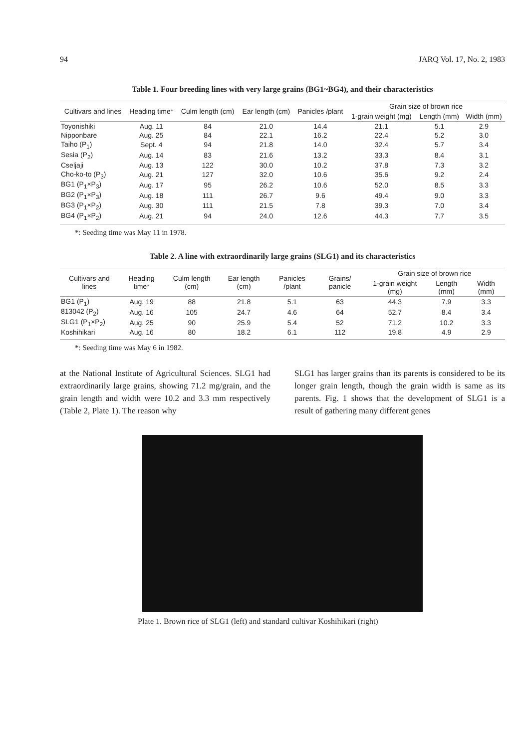94 JARQ Vol. 17, No. 2, 1983
Table 1. Four breeding lines with very large grains (BG1~BG4), and their characteristics
| Cultivars and lines | Heading time* | Culm length (cm) | Ear length (cm) | Panicles /plant | Grain size of brown rice | | |
| --- | --- | --- | --- | --- | --- | --- | --- |
| | | | | | 1-grain weight (mg) | Length (mm) | Width (mm) |
| Toyonishiki | Aug. 11 | 84 | 21.0 | 14.4 | 21.1 | 5.1 | 2.9 |
| Nipponbare | Aug. 25 | 84 | 22.1 | 16.2 | 22.4 | 5.2 | 3.0 |
| Taiho (P<sub>1</sub>) | Sept. 4 | 94 | 21.8 | 14.0 | 32.4 | 5.7 | 3.4 |
| Sesia (P<sub>2</sub>) | Aug. 14 | 83 | 21.6 | 13.2 | 33.3 | 8.4 | 3.1 |
| Cseljaji | Aug. 13 | 122 | 30.0 | 10.2 | 37.8 | 7.3 | 3.2 |
| Cho-ko-to (P<sub>3</sub>) | Aug. 21 | 127 | 32.0 | 10.6 | 35.6 | 9.2 | 2.4 |
| BG1 (P<sub>1</sub>×P<sub>3</sub>) | Aug. 17 | 95 | 26.2 | 10.6 | 52.0 | 8.5 | 3.3 |
| BG2 (P<sub>1</sub>×P<sub>3</sub>) | Aug. 18 | 111 | 26.7 | 9.6 | 49.4 | 9.0 | 3.3 |
| BG3 (P<sub>1</sub>×P<sub>2</sub>) | Aug. 30 | 111 | 21.5 | 7.8 | 39.3 | 7.0 | 3.4 |
| BG4 (P<sub>1</sub>×P<sub>2</sub>) | Aug. 21 | 94 | 24.0 | 12.6 | 44.3 | 7.7 | 3.5 |
*: Seeding time was May 11 in 1978.
Table 2. A line with extraordinarily large grains (SLG1) and its characteristics
| Cultivars and lines | Heading time* | Culm length (cm) | Ear length (cm) | Panicles /plant | Grains/ panicle | Grain size of brown rice | | |
| --- | --- | --- | --- | --- | --- | --- | --- | --- |
| | | | | | | 1-grain weight (mg) | Length (mm) | Width (mm) |
| BG1 (P<sub>1</sub>) | Aug. 19 | 88 | 21.8 | 5.1 | 63 | 44.3 | 7.9 | 3.3 |
| 813042 (P<sub>2</sub>) | Aug. 16 | 105 | 24.7 | 4.6 | 64 | 52.7 | 8.4 | 3.4 |
| SLG1 (P<sub>1</sub>×P<sub>2</sub>) | Aug. 25 | 90 | 25.9 | 5.4 | 52 | 71.2 | 10.2 | 3.3 |
| Koshihikari | Aug. 16 | 80 | 18.2 | 6.1 | 112 | 19.8 | 4.9 | 2.9 |
*: Seeding time was May 6 in 1982.
at the National Institute of Agricultural Sciences. SLG1 had extraordinarily large grains, showing 71.2 mg/grain, and the grain length and width were 10.2 and 3.3 mm respectively (Table 2, Plate 1). The reason why
SLG1 has larger grains than its parents is considered to be its longer grain length, though the grain width is same as its parents. Fig. 1 shows that the development of SLG1 is a result of gathering many different genes
Plate 1. Brown rice of SLG1 (left) and standard cultivar Koshihikari (right)